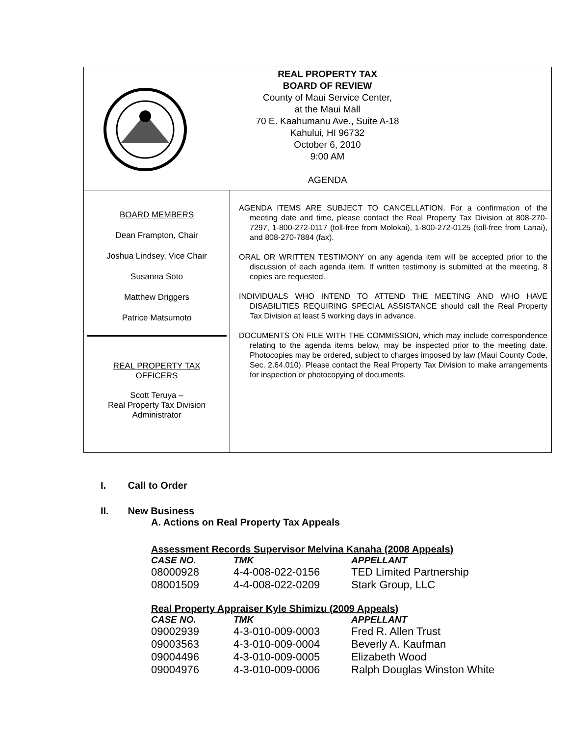REAL PROPERTY TAX
BOARD OF REVIEW
County of Maui Service Center,
at the Maui Mall
70 E. Kaahumanu Ave., Suite A-18
Kahului, HI 96732
October 6, 2010
9:00 AM
AGENDA
BOARD MEMBERS
Dean Frampton, Chair
Joshua Lindsey, Vice Chair
Susanna Soto
Matthew Driggers
Patrice Matsumoto
REAL PROPERTY TAX
OFFICERS
Scott Teruya –
Real Property Tax Division
Administrator
AGENDA ITEMS ARE SUBJECT TO CANCELLATION. For a confirmation of the meeting date and time, please contact the Real Property Tax Division at 808-270-7297, 1-800-272-0117 (toll-free from Molokai), 1-800-272-0125 (toll-free from Lanai), and 808-270-7884 (fax).
ORAL OR WRITTEN TESTIMONY on any agenda item will be accepted prior to the discussion of each agenda item. If written testimony is submitted at the meeting, 8 copies are requested.
INDIVIDUALS WHO INTEND TO ATTEND THE MEETING AND WHO HAVE DISABILITIES REQUIRING SPECIAL ASSISTANCE should call the Real Property Tax Division at least 5 working days in advance.
DOCUMENTS ON FILE WITH THE COMMISSION, which may include correspondence relating to the agenda items below, may be inspected prior to the meeting date. Photocopies may be ordered, subject to charges imposed by law (Maui County Code, Sec. 2.64.010). Please contact the Real Property Tax Division to make arrangements for inspection or photocopying of documents.
I. Call to Order
II. New Business
A. Actions on Real Property Tax Appeals
Assessment Records Supervisor Melvina Kanaha (2008 Appeals)
| CASE NO. | TMK | APPELLANT |
| --- | --- | --- |
| 08000928 | 4-4-008-022-0156 | TED Limited Partnership |
| 08001509 | 4-4-008-022-0209 | Stark Group, LLC |
Real Property Appraiser Kyle Shimizu (2009 Appeals)
| CASE NO. | TMK | APPELLANT |
| --- | --- | --- |
| 09002939 | 4-3-010-009-0003 | Fred R. Allen Trust |
| 09003563 | 4-3-010-009-0004 | Beverly A. Kaufman |
| 09004496 | 4-3-010-009-0005 | Elizabeth Wood |
| 09004976 | 4-3-010-009-0006 | Ralph Douglas Winston White |